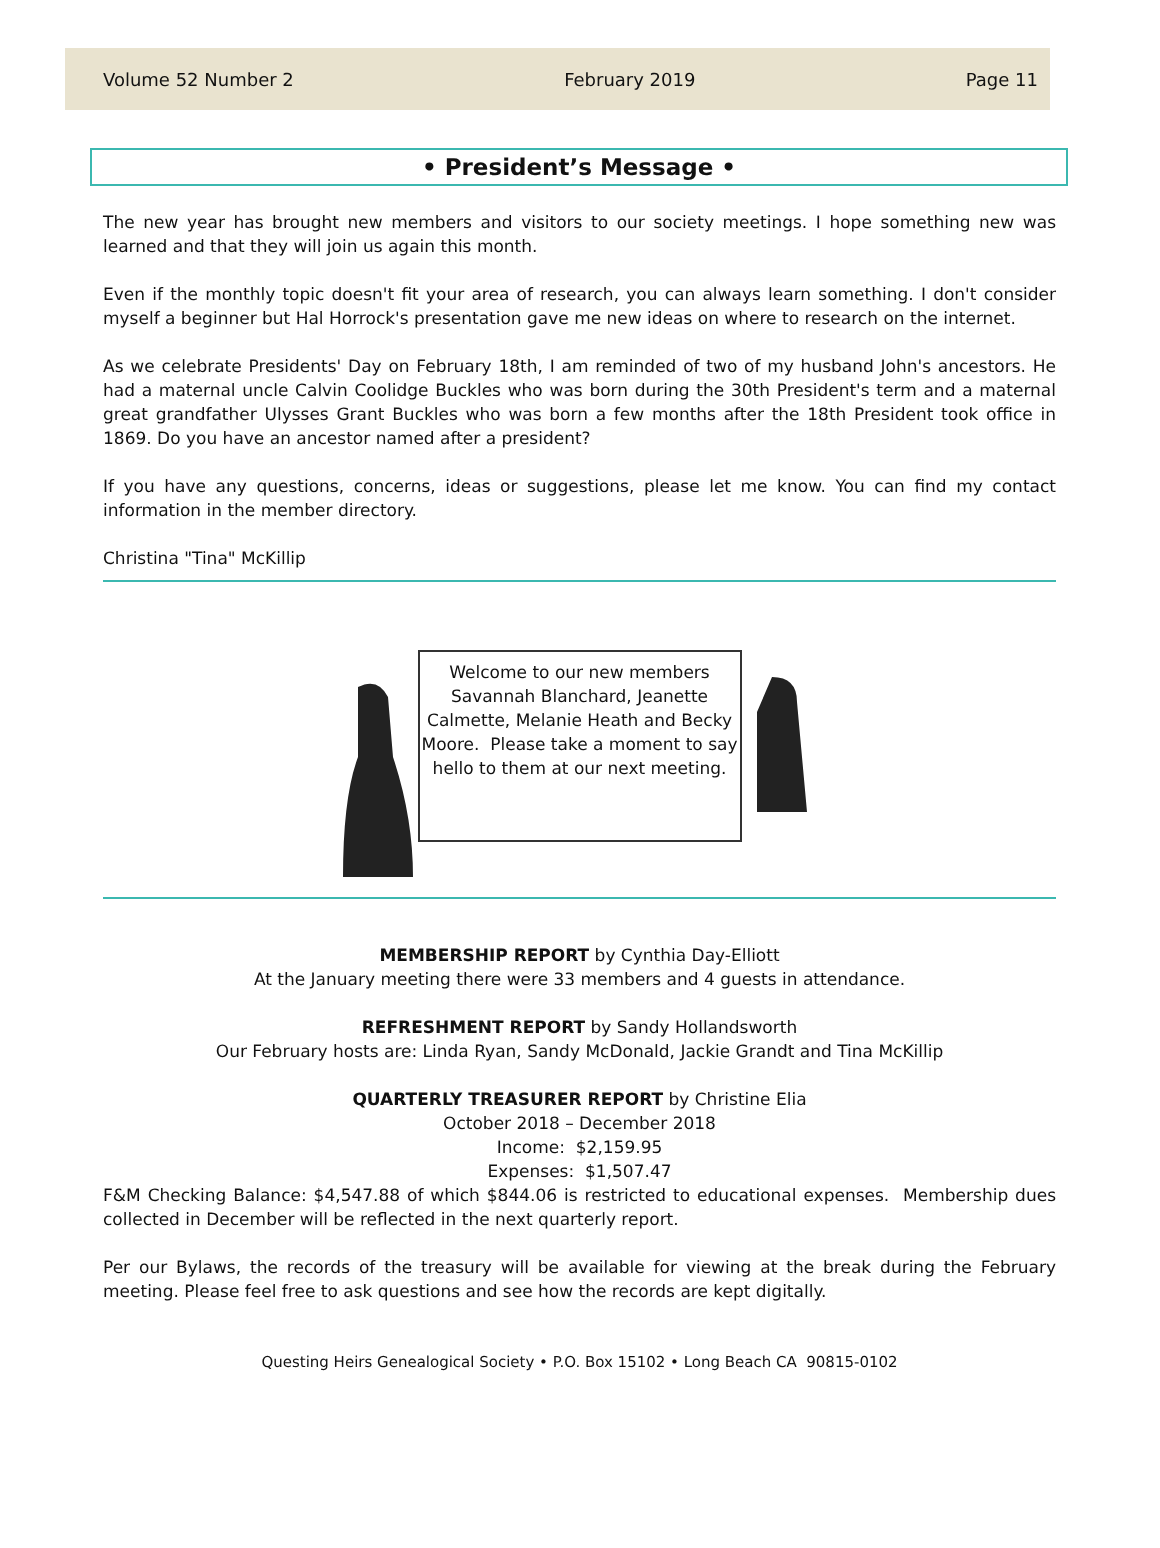Volume 52 Number 2 February 2019 Page 11
• President’s Message •
The new year has brought new members and visitors to our society meetings. I hope something new was learned and that they will join us again this month.
Even if the monthly topic doesn't fit your area of research, you can always learn something. I don't consider myself a beginner but Hal Horrock's presentation gave me new ideas on where to research on the internet.
As we celebrate Presidents' Day on February 18th, I am reminded of two of my husband John's ancestors. He had a maternal uncle Calvin Coolidge Buckles who was born during the 30th President's term and a maternal great grandfather Ulysses Grant Buckles who was born a few months after the 18th President took office in 1869. Do you have an ancestor named after a president?
If you have any questions, concerns, ideas or suggestions, please let me know. You can find my contact information in the member directory.
Christina "Tina" McKillip
Welcome to our new members Savannah Blanchard, Jeanette Calmette, Melanie Heath and Becky Moore. Please take a moment to say hello to them at our next meeting.
MEMBERSHIP REPORT by Cynthia Day-Elliott
At the January meeting there were 33 members and 4 guests in attendance.
REFRESHMENT REPORT by Sandy Hollandsworth
Our February hosts are: Linda Ryan, Sandy McDonald, Jackie Grandt and Tina McKillip
QUARTERLY TREASURER REPORT by Christine Elia
October 2018 – December 2018
Income: $2,159.95
Expenses: $1,507.47
F&M Checking Balance: $4,547.88 of which $844.06 is restricted to educational expenses. Membership dues collected in December will be reflected in the next quarterly report.
Per our Bylaws, the records of the treasury will be available for viewing at the break during the February meeting. Please feel free to ask questions and see how the records are kept digitally.
Questing Heirs Genealogical Society • P.O. Box 15102 • Long Beach CA 90815-0102